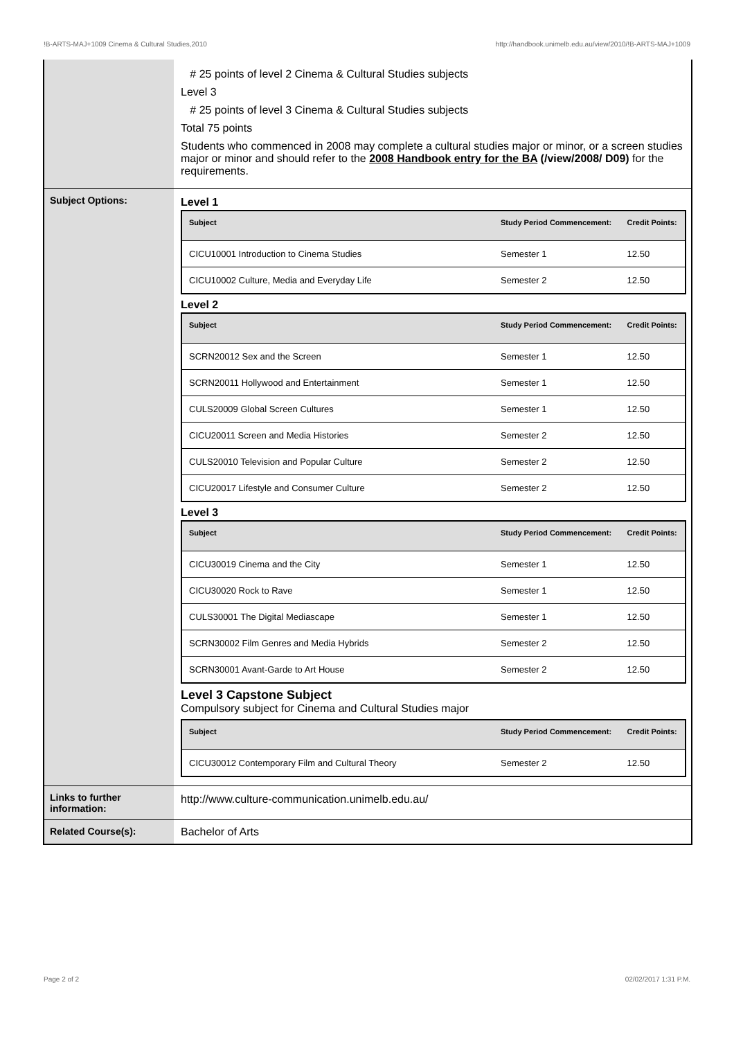!B-ARTS-MAJ+1009 Cinema & Cultural Studies,2010 http://handbook.unimelb.edu.au/view/2010/!B-ARTS-MAJ+1009
# 25 points of level 2 Cinema & Cultural Studies subjects
Level 3
# 25 points of level 3 Cinema & Cultural Studies subjects
Total 75 points
Students who commenced in 2008 may complete a cultural studies major or minor, or a screen studies major or minor and should refer to the 2008 Handbook entry for the BA (/view/2008/ D09) for the requirements.
Subject Options: Level 1
| Subject | Study Period Commencement: | Credit Points: |
| --- | --- | --- |
| CICU10001 Introduction to Cinema Studies | Semester 1 | 12.50 |
| CICU10002 Culture, Media and Everyday Life | Semester 2 | 12.50 |
Level 2
| Subject | Study Period Commencement: | Credit Points: |
| --- | --- | --- |
| SCRN20012 Sex and the Screen | Semester 1 | 12.50 |
| SCRN20011 Hollywood and Entertainment | Semester 1 | 12.50 |
| CULS20009 Global Screen Cultures | Semester 1 | 12.50 |
| CICU20011 Screen and Media Histories | Semester 2 | 12.50 |
| CULS20010 Television and Popular Culture | Semester 2 | 12.50 |
| CICU20017 Lifestyle and Consumer Culture | Semester 2 | 12.50 |
Level 3
| Subject | Study Period Commencement: | Credit Points: |
| --- | --- | --- |
| CICU30019 Cinema and the City | Semester 1 | 12.50 |
| CICU30020 Rock to Rave | Semester 1 | 12.50 |
| CULS30001 The Digital Mediascape | Semester 1 | 12.50 |
| SCRN30002 Film Genres and Media Hybrids | Semester 2 | 12.50 |
| SCRN30001 Avant-Garde to Art House | Semester 2 | 12.50 |
Level 3 Capstone Subject
Compulsory subject for Cinema and Cultural Studies major
| Subject | Study Period Commencement: | Credit Points: |
| --- | --- | --- |
| CICU30012 Contemporary Film and Cultural Theory | Semester 2 | 12.50 |
Links to further information:
http://www.culture-communication.unimelb.edu.au/
Related Course(s): Bachelor of Arts
Page 2 of 2 02/02/2017 1:31 P.M.